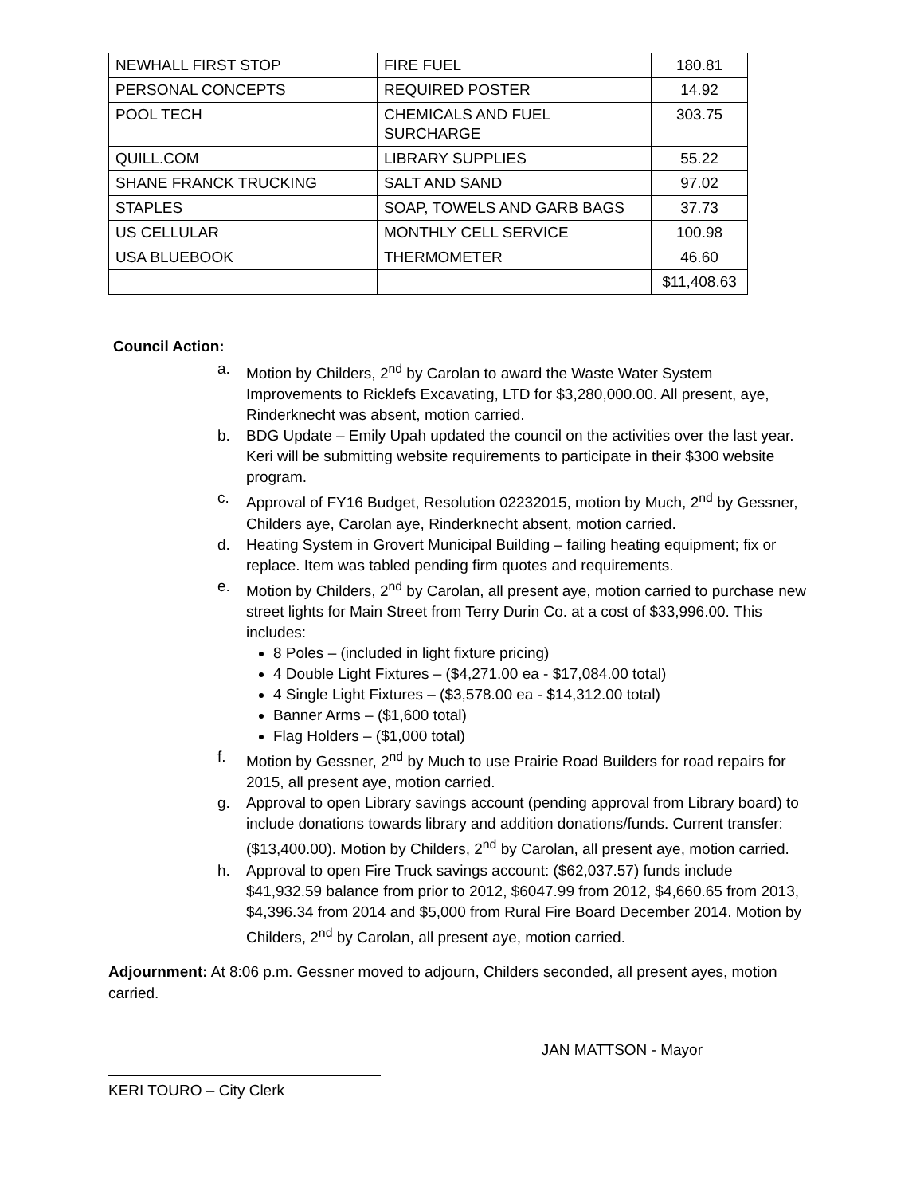| NEWHALL FIRST STOP | FIRE FUEL | 180.81 |
| PERSONAL CONCEPTS | REQUIRED POSTER | 14.92 |
| POOL TECH | CHEMICALS AND FUEL SURCHARGE | 303.75 |
| QUILL.COM | LIBRARY SUPPLIES | 55.22 |
| SHANE FRANCK TRUCKING | SALT AND SAND | 97.02 |
| STAPLES | SOAP, TOWELS AND GARB BAGS | 37.73 |
| US CELLULAR | MONTHLY CELL SERVICE | 100.98 |
| USA BLUEBOOK | THERMOMETER | 46.60 |
| | | $11,408.63 |
Council Action:
a. Motion by Childers, 2<sup>nd</sup> by Carolan to award the Waste Water System Improvements to Ricklefs Excavating, LTD for $3,280,000.00. All present, aye, Rinderknecht was absent, motion carried.
b. BDG Update – Emily Upah updated the council on the activities over the last year. Keri will be submitting website requirements to participate in their $300 website program.
c. Approval of FY16 Budget, Resolution 02232015, motion by Much, 2<sup>nd</sup> by Gessner, Childers aye, Carolan aye, Rinderknecht absent, motion carried.
d. Heating System in Grovert Municipal Building – failing heating equipment; fix or replace. Item was tabled pending firm quotes and requirements.
e. Motion by Childers, 2<sup>nd</sup> by Carolan, all present aye, motion carried to purchase new street lights for Main Street from Terry Durin Co. at a cost of $33,996.00. This includes:
8 Poles – (included in light fixture pricing)
4 Double Light Fixtures – ($4,271.00 ea - $17,084.00 total)
4 Single Light Fixtures – ($3,578.00 ea - $14,312.00 total)
Banner Arms – ($1,600 total)
Flag Holders – ($1,000 total)
f. Motion by Gessner, 2<sup>nd</sup> by Much to use Prairie Road Builders for road repairs for 2015, all present aye, motion carried.
g. Approval to open Library savings account (pending approval from Library board) to include donations towards library and addition donations/funds. Current transfer: ($13,400.00). Motion by Childers, 2<sup>nd</sup> by Carolan, all present aye, motion carried.
h. Approval to open Fire Truck savings account: ($62,037.57) funds include $41,932.59 balance from prior to 2012, $6047.99 from 2012, $4,660.65 from 2013, $4,396.34 from 2014 and $5,000 from Rural Fire Board December 2014. Motion by Childers, 2<sup>nd</sup> by Carolan, all present aye, motion carried.
Adjournment: At 8:06 p.m. Gessner moved to adjourn, Childers seconded, all present ayes, motion carried.
JAN MATTSON - Mayor
KERI TOURO – City Clerk